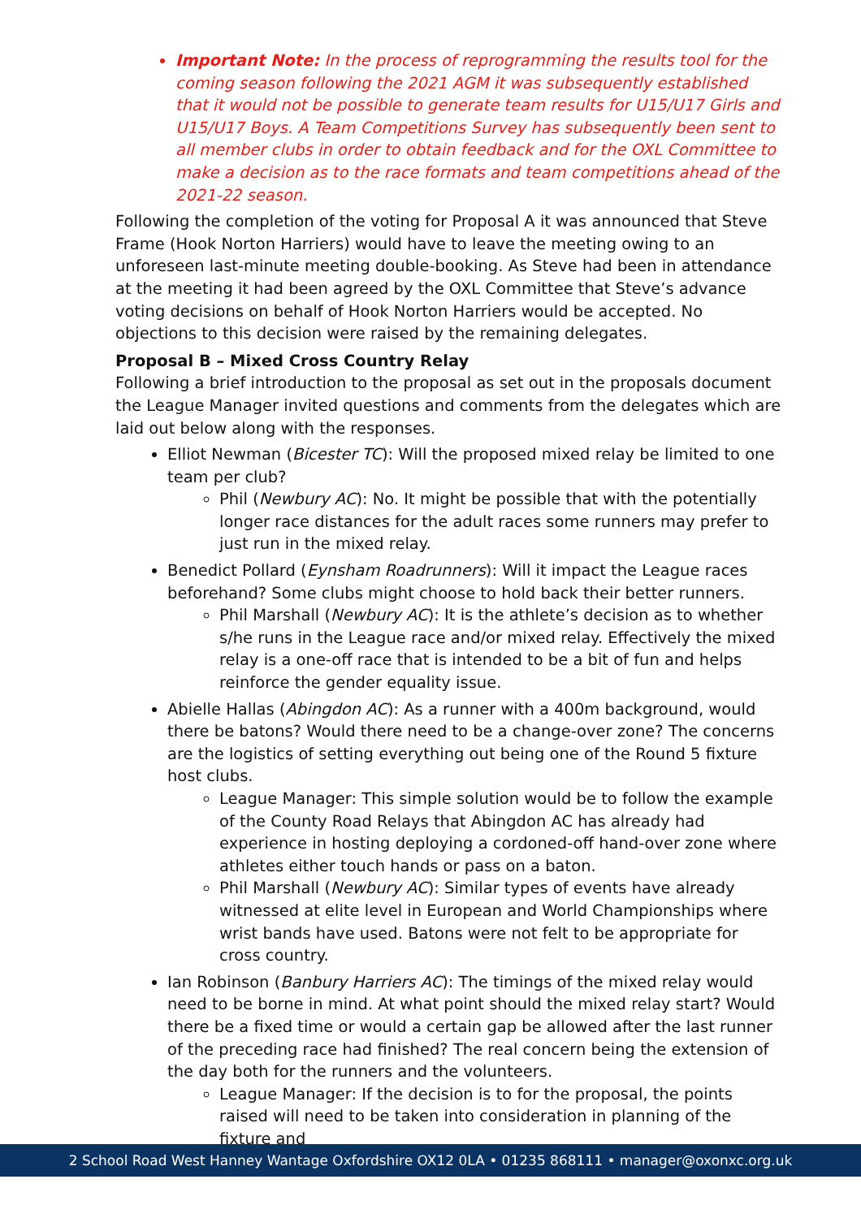Important Note: In the process of reprogramming the results tool for the coming season following the 2021 AGM it was subsequently established that it would not be possible to generate team results for U15/U17 Girls and U15/U17 Boys. A Team Competitions Survey has subsequently been sent to all member clubs in order to obtain feedback and for the OXL Committee to make a decision as to the race formats and team competitions ahead of the 2021-22 season.
Following the completion of the voting for Proposal A it was announced that Steve Frame (Hook Norton Harriers) would have to leave the meeting owing to an unforeseen last-minute meeting double-booking. As Steve had been in attendance at the meeting it had been agreed by the OXL Committee that Steve’s advance voting decisions on behalf of Hook Norton Harriers would be accepted. No objections to this decision were raised by the remaining delegates.
Proposal B – Mixed Cross Country Relay
Following a brief introduction to the proposal as set out in the proposals document the League Manager invited questions and comments from the delegates which are laid out below along with the responses.
Elliot Newman (Bicester TC): Will the proposed mixed relay be limited to one team per club?
Phil (Newbury AC): No. It might be possible that with the potentially longer race distances for the adult races some runners may prefer to just run in the mixed relay.
Benedict Pollard (Eynsham Roadrunners): Will it impact the League races beforehand? Some clubs might choose to hold back their better runners.
Phil Marshall (Newbury AC): It is the athlete’s decision as to whether s/he runs in the League race and/or mixed relay. Effectively the mixed relay is a one-off race that is intended to be a bit of fun and helps reinforce the gender equality issue.
Abielle Hallas (Abingdon AC): As a runner with a 400m background, would there be batons? Would there need to be a change-over zone? The concerns are the logistics of setting everything out being one of the Round 5 fixture host clubs.
League Manager: This simple solution would be to follow the example of the County Road Relays that Abingdon AC has already had experience in hosting deploying a cordoned-off hand-over zone where athletes either touch hands or pass on a baton.
Phil Marshall (Newbury AC): Similar types of events have already witnessed at elite level in European and World Championships where wrist bands have used. Batons were not felt to be appropriate for cross country.
Ian Robinson (Banbury Harriers AC): The timings of the mixed relay would need to be borne in mind. At what point should the mixed relay start? Would there be a fixed time or would a certain gap be allowed after the last runner of the preceding race had finished? The real concern being the extension of the day both for the runners and the volunteers.
League Manager: If the decision is to for the proposal, the points raised will need to be taken into consideration in planning of the fixture and
2 School Road West Hanney Wantage Oxfordshire OX12 0LA • 01235 868111 • manager@oxonxc.org.uk